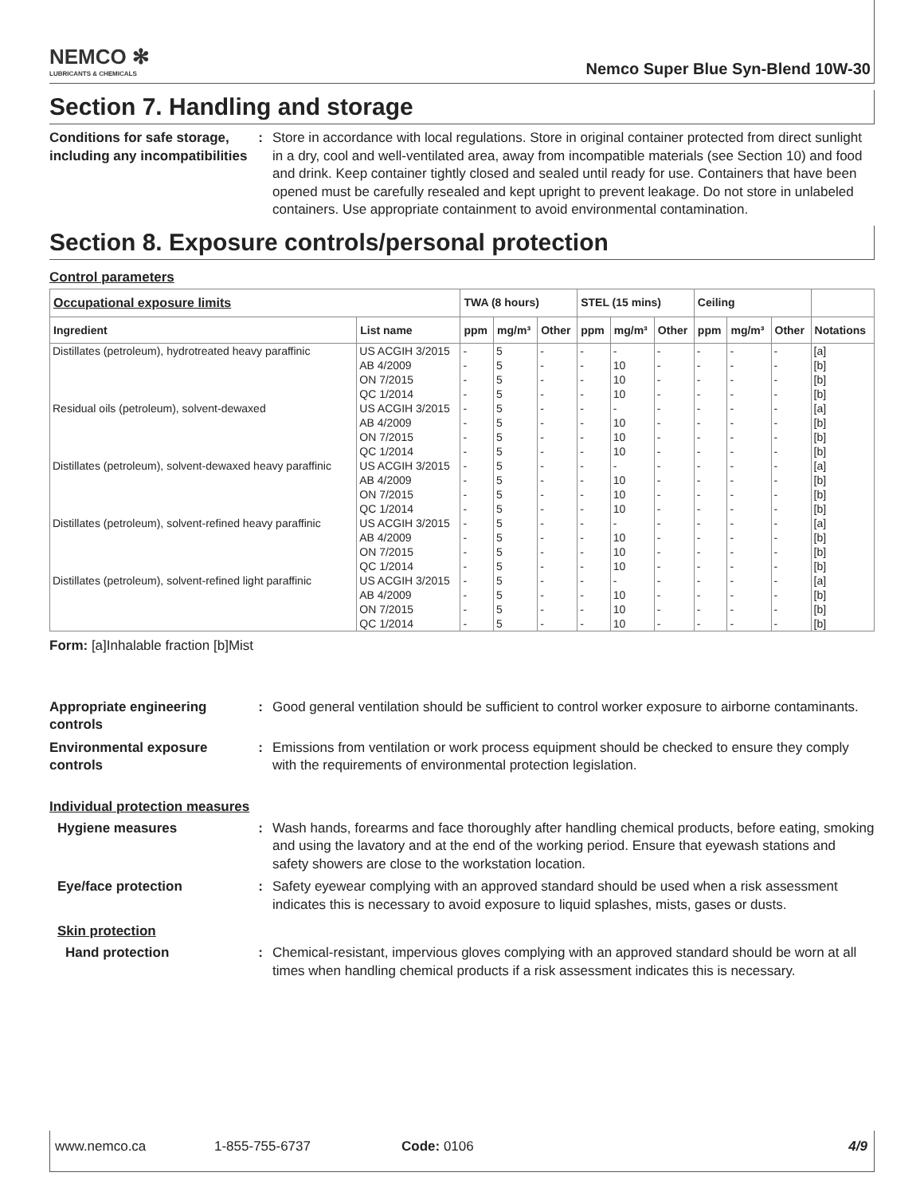NEMCO ✻
LUBRICANTS & CHEMICALS
Nemco Super Blue Syn-Blend 10W-30
Section 7. Handling and storage
Conditions for safe storage, including any incompatibilities
: Store in accordance with local regulations. Store in original container protected from direct sunlight in a dry, cool and well-ventilated area, away from incompatible materials (see Section 10) and food and drink. Keep container tightly closed and sealed until ready for use. Containers that have been opened must be carefully resealed and kept upright to prevent leakage. Do not store in unlabeled containers. Use appropriate containment to avoid environmental contamination.
Section 8. Exposure controls/personal protection
Control parameters
| Occupational exposure limits | | TWA (8 hours) | | | STEL (15 mins) | | | Ceiling | | | |
| --- | --- | --- | --- | --- | --- | --- | --- | --- | --- | --- | --- |
| Ingredient | List name | ppm | mg/m³ | Other | ppm | mg/m³ | Other | ppm | mg/m³ | Other | Notations |
| Distillates (petroleum), hydrotreated heavy paraffinic | US ACGIH 3/2015 | - | 5 | - | - | - | - | - | - | - | [a] |
| | AB 4/2009 | - | 5 | - | - | 10 | - | - | - | - | [b] |
| | ON 7/2015 | - | 5 | - | - | 10 | - | - | - | - | [b] |
| | QC 1/2014 | - | 5 | - | - | 10 | - | - | - | - | [b] |
| Residual oils (petroleum), solvent-dewaxed | US ACGIH 3/2015 | - | 5 | - | - | - | - | - | - | - | [a] |
| | AB 4/2009 | - | 5 | - | - | 10 | - | - | - | - | [b] |
| | ON 7/2015 | - | 5 | - | - | 10 | - | - | - | - | [b] |
| | QC 1/2014 | - | 5 | - | - | 10 | - | - | - | - | [b] |
| Distillates (petroleum), solvent-dewaxed heavy paraffinic | US ACGIH 3/2015 | - | 5 | - | - | - | - | - | - | - | [a] |
| | AB 4/2009 | - | 5 | - | - | 10 | - | - | - | - | [b] |
| | ON 7/2015 | - | 5 | - | - | 10 | - | - | - | - | [b] |
| | QC 1/2014 | - | 5 | - | - | 10 | - | - | - | - | [b] |
| Distillates (petroleum), solvent-refined heavy paraffinic | US ACGIH 3/2015 | - | 5 | - | - | - | - | - | - | - | [a] |
| | AB 4/2009 | - | 5 | - | - | 10 | - | - | - | - | [b] |
| | ON 7/2015 | - | 5 | - | - | 10 | - | - | - | - | [b] |
| | QC 1/2014 | - | 5 | - | - | 10 | - | - | - | - | [b] |
| Distillates (petroleum), solvent-refined light paraffinic | US ACGIH 3/2015 | - | 5 | - | - | - | - | - | - | - | [a] |
| | AB 4/2009 | - | 5 | - | - | 10 | - | - | - | - | [b] |
| | ON 7/2015 | - | 5 | - | - | 10 | - | - | - | - | [b] |
| | QC 1/2014 | - | 5 | - | - | 10 | - | - | - | - | [b] |
Form: [a]Inhalable fraction [b]Mist
Appropriate engineering controls
: Good general ventilation should be sufficient to control worker exposure to airborne contaminants.
Environmental exposure controls
: Emissions from ventilation or work process equipment should be checked to ensure they comply with the requirements of environmental protection legislation.
Individual protection measures
Hygiene measures : Wash hands, forearms and face thoroughly after handling chemical products, before eating, smoking and using the lavatory and at the end of the working period. Ensure that eyewash stations and safety showers are close to the workstation location.
Eye/face protection : Safety eyewear complying with an approved standard should be used when a risk assessment indicates this is necessary to avoid exposure to liquid splashes, mists, gases or dusts.
Skin protection
Hand protection : Chemical-resistant, impervious gloves complying with an approved standard should be worn at all times when handling chemical products if a risk assessment indicates this is necessary.
www.nemco.ca 1-855-755-6737 Code: 0106 4/9